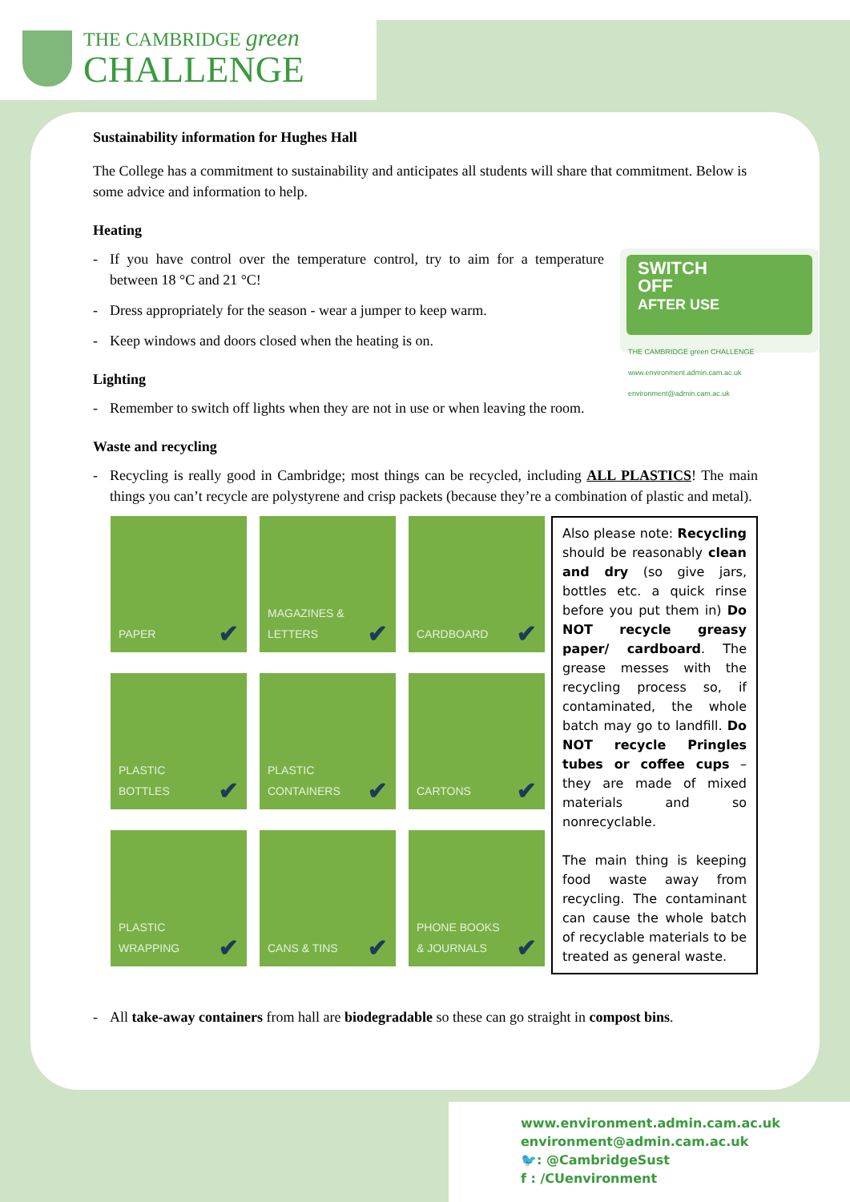THE CAMBRIDGE green
CHALLENGE
Sustainability information for Hughes Hall
The College has a commitment to sustainability and anticipates all students will share that commitment. Below is some advice and information to help.
Heating
SWITCH
OFF
AFTER USE
THE CAMBRIDGE green CHALLENGE www.environment.admin.cam.ac.uk environment@admin.cam.ac.uk
- If you have control over the temperature control, try to aim for a temperature between 18 °C and 21 °C!
- Dress appropriately for the season - wear a jumper to keep warm.
- Keep windows and doors closed when the heating is on.
Lighting
- Remember to switch off lights when they are not in use or when leaving the room.
Waste and recycling
- Recycling is really good in Cambridge; most things can be recycled, including ALL PLASTICS! The main things you can’t recycle are polystyrene and crisp packets (because they’re a combination of plastic and metal).
PAPER ✔
MAGAZINES &
LETTERS ✔
CARDBOARD ✔
PLASTIC
BOTTLES ✔
PLASTIC
CONTAINERS ✔
CARTONS ✔
PLASTIC
WRAPPING ✔
CANS & TINS ✔
PHONE BOOKS
& JOURNALS ✔
Also please note: Recycling should be reasonably clean and dry (so give jars, bottles etc. a quick rinse before you put them in) Do NOT recycle greasy paper/ cardboard. The grease messes with the recycling process so, if contaminated, the whole batch may go to landfill. Do NOT recycle Pringles tubes or coffee cups – they are made of mixed materials and so nonrecyclable.
The main thing is keeping food waste away from recycling. The contaminant can cause the whole batch of recyclable materials to be treated as general waste.
- All take-away containers from hall are biodegradable so these can go straight in compost bins.
www.environment.admin.cam.ac.uk
environment@admin.cam.ac.uk
🐦: @CambridgeSust
f : /CUenvironment